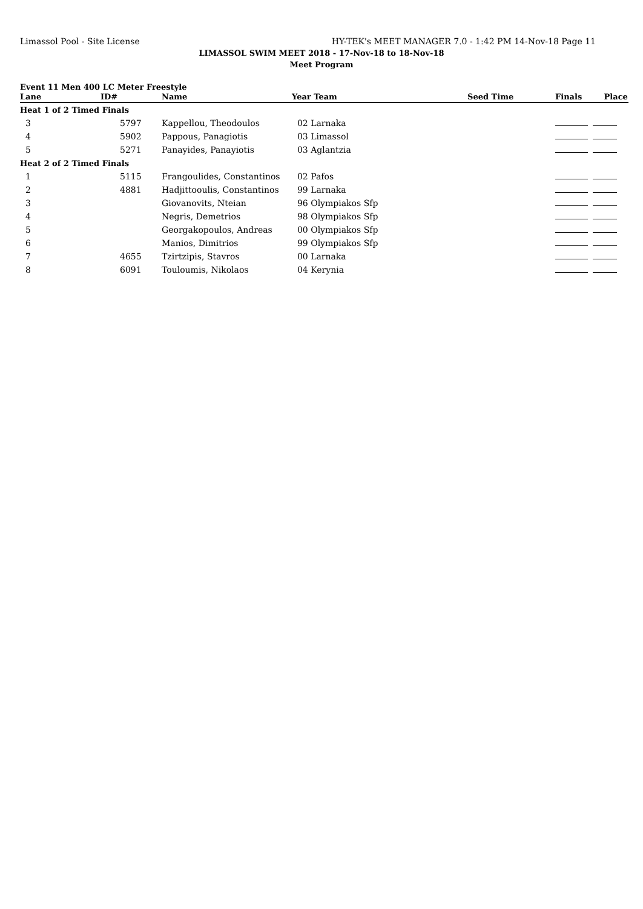Limassol Pool - Site License HY-TEK's MEET MANAGER 7.0 - 1:42 PM 14-Nov-18 Page 11
LIMASSOL SWIM MEET 2018 - 17-Nov-18 to 18-Nov-18
Meet Program
Event 11 Men 400 LC Meter Freestyle
| Lane | ID# | Name | Year Team | Seed Time | Finals Place |
| --- | --- | --- | --- | --- | --- |
| Heat 1 of 2 Timed Finals | | | | | |
| 3 | 5797 | Kappellou, Theodoulos | 02 Larnaka | | |
| 4 | 5902 | Pappous, Panagiotis | 03 Limassol | | |
| 5 | 5271 | Panayides, Panayiotis | 03 Aglantzia | | |
| Heat 2 of 2 Timed Finals | | | | | |
| 1 | 5115 | Frangoulides, Constantinos | 02 Pafos | | |
| 2 | 4881 | Hadjittooulis, Constantinos | 99 Larnaka | | |
| 3 | | Giovanovits, Nteian | 96 Olympiakos Sfp | | |
| 4 | | Negris, Demetrios | 98 Olympiakos Sfp | | |
| 5 | | Georgakopoulos, Andreas | 00 Olympiakos Sfp | | |
| 6 | | Manios, Dimitrios | 99 Olympiakos Sfp | | |
| 7 | 4655 | Tzirtzipis, Stavros | 00 Larnaka | | |
| 8 | 6091 | Touloumis, Nikolaos | 04 Kerynia | | |